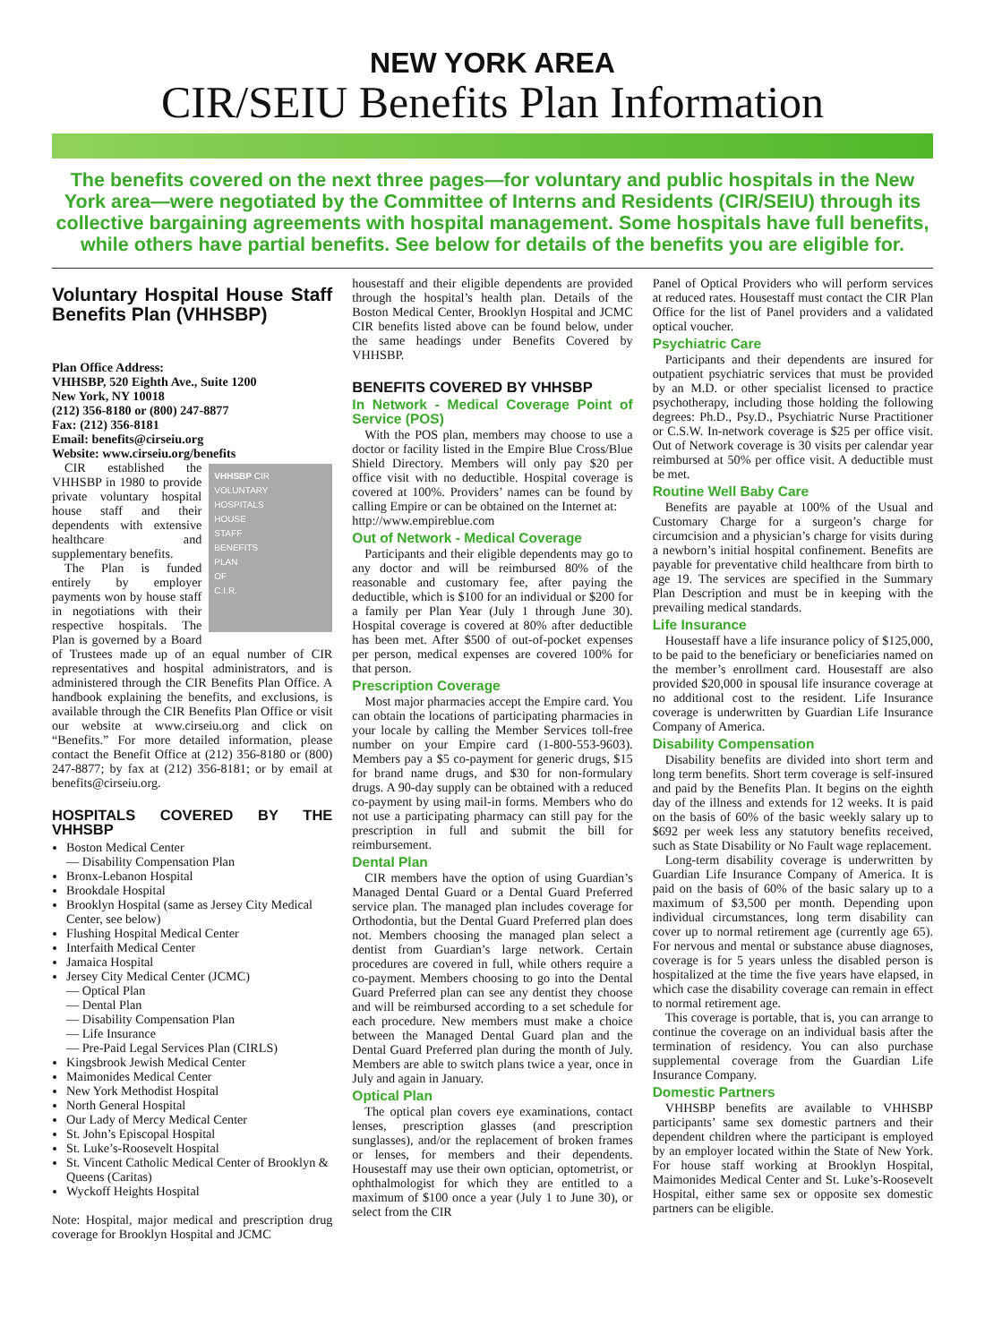NEW YORK AREA
CIR/SEIU Benefits Plan Information
The benefits covered on the next three pages—for voluntary and public hospitals in the New York area—were negotiated by the Committee of Interns and Residents (CIR/SEIU) through its collective bargaining agreements with hospital management. Some hospitals have full benefits, while others have partial benefits. See below for details of the benefits you are eligible for.
Voluntary Hospital House Staff Benefits Plan (VHHSBP)
Plan Office Address:
VHHSBP, 520 Eighth Ave., Suite 1200
New York, NY 10018
(212) 356-8180 or (800) 247-8877
Fax: (212) 356-8181
Email: benefits@cirseiu.org
Website: www.cirseiu.org/benefits
VHHSBP CIR
VOLUNTARY
HOSPITALS
HOUSE
STAFF
BENEFITS
PLAN
OF
C.I.R.
CIR established the VHHSBP in 1980 to provide private voluntary hospital house staff and their dependents with extensive healthcare and supplementary benefits.
The Plan is funded entirely by employer payments won by house staff in negotiations with their respective hospitals. The Plan is governed by a Board of Trustees made up of an equal number of CIR representatives and hospital administrators, and is administered through the CIR Benefits Plan Office. A handbook explaining the benefits, and exclusions, is available through the CIR Benefits Plan Office or visit our website at www.cirseiu.org and click on “Benefits.” For more detailed information, please contact the Benefit Office at (212) 356-8180 or (800) 247-8877; by fax at (212) 356-8181; or by email at benefits@cirseiu.org.
HOSPITALS COVERED BY THE VHHSBP
Boston Medical Center
— Disability Compensation Plan
Bronx-Lebanon Hospital
Brookdale Hospital
Brooklyn Hospital (same as Jersey City Medical Center, see below)
Flushing Hospital Medical Center
Interfaith Medical Center
Jamaica Hospital
Jersey City Medical Center (JCMC)
— Optical Plan
— Dental Plan
— Disability Compensation Plan
— Life Insurance
— Pre-Paid Legal Services Plan (CIRLS)
Kingsbrook Jewish Medical Center
Maimonides Medical Center
New York Methodist Hospital
North General Hospital
Our Lady of Mercy Medical Center
St. John’s Episcopal Hospital
St. Luke’s-Roosevelt Hospital
St. Vincent Catholic Medical Center of Brooklyn & Queens (Caritas)
Wyckoff Heights Hospital
Note: Hospital, major medical and prescription drug coverage for Brooklyn Hospital and JCMC
housestaff and their eligible dependents are provided through the hospital’s health plan. Details of the Boston Medical Center, Brooklyn Hospital and JCMC CIR benefits listed above can be found below, under the same headings under Benefits Covered by VHHSBP.
BENEFITS COVERED BY VHHSBP
In Network - Medical Coverage Point of Service (POS)
With the POS plan, members may choose to use a doctor or facility listed in the Empire Blue Cross/Blue Shield Directory. Members will only pay $20 per office visit with no deductible. Hospital coverage is covered at 100%. Providers’ names can be found by calling Empire or can be obtained on the Internet at:
http://www.empireblue.com
Out of Network - Medical Coverage
Participants and their eligible dependents may go to any doctor and will be reimbursed 80% of the reasonable and customary fee, after paying the deductible, which is $100 for an individual or $200 for a family per Plan Year (July 1 through June 30). Hospital coverage is covered at 80% after deductible has been met. After $500 of out-of-pocket expenses per person, medical expenses are covered 100% for that person.
Prescription Coverage
Most major pharmacies accept the Empire card. You can obtain the locations of participating pharmacies in your locale by calling the Member Services toll-free number on your Empire card (1-800-553-9603). Members pay a $5 co-payment for generic drugs, $15 for brand name drugs, and $30 for non-formulary drugs. A 90-day supply can be obtained with a reduced co-payment by using mail-in forms. Members who do not use a participating pharmacy can still pay for the prescription in full and submit the bill for reimbursement.
Dental Plan
CIR members have the option of using Guardian’s Managed Dental Guard or a Dental Guard Preferred service plan. The managed plan includes coverage for Orthodontia, but the Dental Guard Preferred plan does not. Members choosing the managed plan select a dentist from Guardian’s large network. Certain procedures are covered in full, while others require a co-payment. Members choosing to go into the Dental Guard Preferred plan can see any dentist they choose and will be reimbursed according to a set schedule for each procedure. New members must make a choice between the Managed Dental Guard plan and the Dental Guard Preferred plan during the month of July. Members are able to switch plans twice a year, once in July and again in January.
Optical Plan
The optical plan covers eye examinations, contact lenses, prescription glasses (and prescription sunglasses), and/or the replacement of broken frames or lenses, for members and their dependents. Housestaff may use their own optician, optometrist, or ophthalmologist for which they are entitled to a maximum of $100 once a year (July 1 to June 30), or select from the CIR
Panel of Optical Providers who will perform services at reduced rates. Housestaff must contact the CIR Plan Office for the list of Panel providers and a validated optical voucher.
Psychiatric Care
Participants and their dependents are insured for outpatient psychiatric services that must be provided by an M.D. or other specialist licensed to practice psychotherapy, including those holding the following degrees: Ph.D., Psy.D., Psychiatric Nurse Practitioner or C.S.W. In-network coverage is $25 per office visit. Out of Network coverage is 30 visits per calendar year reimbursed at 50% per office visit. A deductible must be met.
Routine Well Baby Care
Benefits are payable at 100% of the Usual and Customary Charge for a surgeon’s charge for circumcision and a physician’s charge for visits during a newborn’s initial hospital confinement. Benefits are payable for preventative child healthcare from birth to age 19. The services are specified in the Summary Plan Description and must be in keeping with the prevailing medical standards.
Life Insurance
Housestaff have a life insurance policy of $125,000, to be paid to the beneficiary or beneficiaries named on the member’s enrollment card. Housestaff are also provided $20,000 in spousal life insurance coverage at no additional cost to the resident. Life Insurance coverage is underwritten by Guardian Life Insurance Company of America.
Disability Compensation
Disability benefits are divided into short term and long term benefits. Short term coverage is self-insured and paid by the Benefits Plan. It begins on the eighth day of the illness and extends for 12 weeks. It is paid on the basis of 60% of the basic weekly salary up to $692 per week less any statutory benefits received, such as State Disability or No Fault wage replacement.
Long-term disability coverage is underwritten by Guardian Life Insurance Company of America. It is paid on the basis of 60% of the basic salary up to a maximum of $3,500 per month. Depending upon individual circumstances, long term disability can cover up to normal retirement age (currently age 65). For nervous and mental or substance abuse diagnoses, coverage is for 5 years unless the disabled person is hospitalized at the time the five years have elapsed, in which case the disability coverage can remain in effect to normal retirement age.
This coverage is portable, that is, you can arrange to continue the coverage on an individual basis after the termination of residency. You can also purchase supplemental coverage from the Guardian Life Insurance Company.
Domestic Partners
VHHSBP benefits are available to VHHSBP participants’ same sex domestic partners and their dependent children where the participant is employed by an employer located within the State of New York. For house staff working at Brooklyn Hospital, Maimonides Medical Center and St. Luke’s-Roosevelt Hospital, either same sex or opposite sex domestic partners can be eligible.